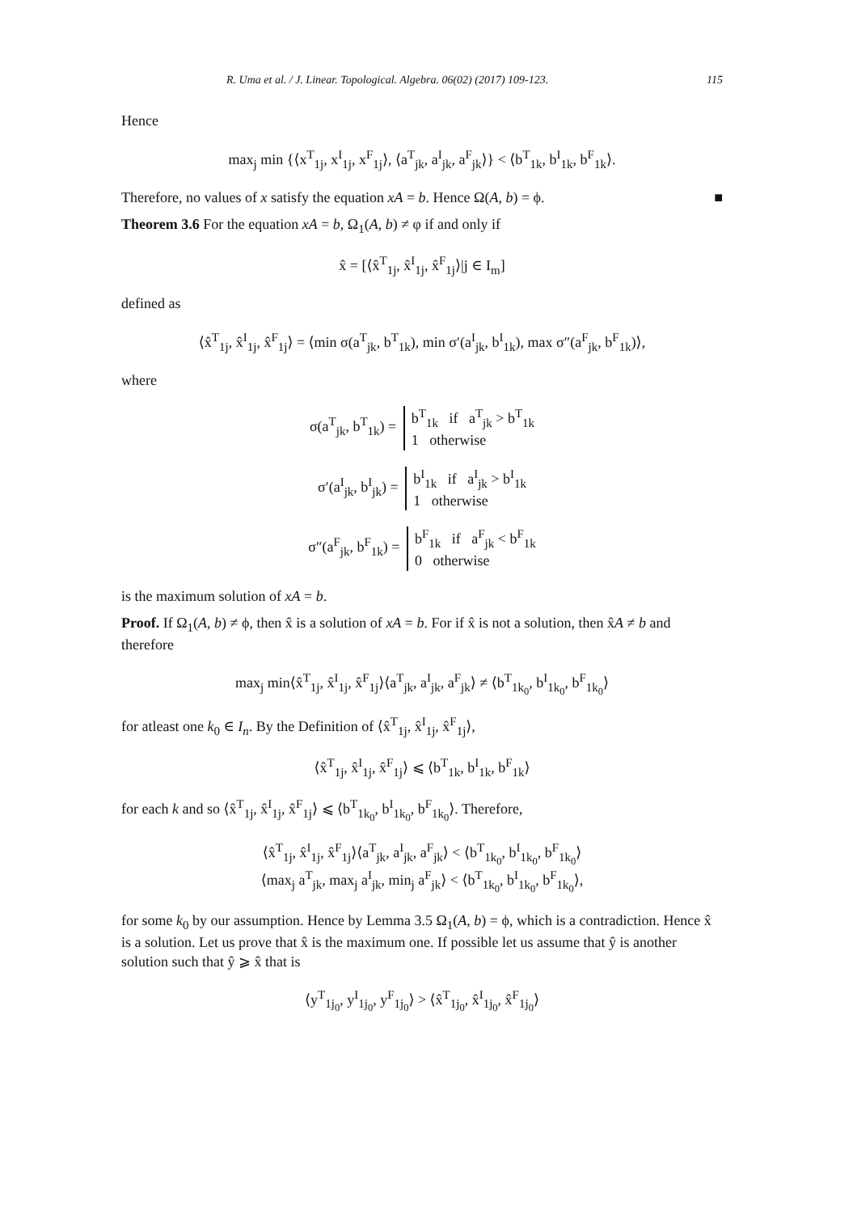R. Uma et al. / J. Linear. Topological. Algebra. 06(02) (2017) 109-123. 115
Hence
max<sub>j</sub> min {⟨x<sup>T</sup><sub>1j</sub>, x<sup>I</sup><sub>1j</sub>, x<sup>F</sup><sub>1j</sub>⟩, ⟨a<sup>T</sup><sub>jk</sub>, a<sup>I</sup><sub>jk</sub>, a<sup>F</sup><sub>jk</sub>⟩} < ⟨b<sup>T</sup><sub>1k</sub>, b<sup>I</sup><sub>1k</sub>, b<sup>F</sup><sub>1k</sub>⟩.
Therefore, no values of x satisfy the equation xA = b. Hence Ω(A, b) = ϕ. ■
Theorem 3.6 For the equation xA = b, Ω<sub>1</sub>(A, b) ≠ φ if and only if
x̂ = [⟨x̂<sup>T</sup><sub>1j</sub>, x̂<sup>I</sup><sub>1j</sub>, x̂<sup>F</sup><sub>1j</sub>⟩|j ∈ I<sub>m</sub>]
defined as
⟨x̂<sup>T</sup><sub>1j</sub>, x̂<sup>I</sup><sub>1j</sub>, x̂<sup>F</sup><sub>1j</sub>⟩ = ⟨min σ(a<sup>T</sup><sub>jk</sub>, b<sup>T</sup><sub>1k</sub>), min σ′(a<sup>I</sup><sub>jk</sub>, b<sup>I</sup><sub>1k</sub>), max σ″(a<sup>F</sup><sub>jk</sub>, b<sup>F</sup><sub>1k</sub>)⟩,
where
σ(a<sup>T</sup><sub>jk</sub>, b<sup>T</sup><sub>1k</sub>) = b<sup>T</sup><sub>1k</sub> if a<sup>T</sup><sub>jk</sub> > b<sup>T</sup><sub>1k</sub>
1 otherwise
σ′(a<sup>I</sup><sub>jk</sub>, b<sup>I</sup><sub>jk</sub>) = b<sup>I</sup><sub>1k</sub> if a<sup>I</sup><sub>jk</sub> > b<sup>I</sup><sub>1k</sub>
1 otherwise
σ″(a<sup>F</sup><sub>jk</sub>, b<sup>F</sup><sub>1k</sub>) = b<sup>F</sup><sub>1k</sub> if a<sup>F</sup><sub>jk</sub> < b<sup>F</sup><sub>1k</sub>
0 otherwise
is the maximum solution of xA = b.
Proof. If Ω<sub>1</sub>(A, b) ≠ ϕ, then x̂ is a solution of xA = b. For if x̂ is not a solution, then x̂A ≠ b and therefore
max<sub>j</sub> min⟨x̂<sup>T</sup><sub>1j</sub>, x̂<sup>I</sup><sub>1j</sub>, x̂<sup>F</sup><sub>1j</sub>⟩⟨a<sup>T</sup><sub>jk</sub>, a<sup>I</sup><sub>jk</sub>, a<sup>F</sup><sub>jk</sub>⟩ ≠ ⟨b<sup>T</sup><sub>1k<sub>0</sub></sub>, b<sup>I</sup><sub>1k<sub>0</sub></sub>, b<sup>F</sup><sub>1k<sub>0</sub></sub>⟩
for atleast one k<sub>0</sub> ∈ I<sub>n</sub>. By the Definition of ⟨x̂<sup>T</sup><sub>1j</sub>, x̂<sup>I</sup><sub>1j</sub>, x̂<sup>F</sup><sub>1j</sub>⟩,
⟨x̂<sup>T</sup><sub>1j</sub>, x̂<sup>I</sup><sub>1j</sub>, x̂<sup>F</sup><sub>1j</sub>⟩ ⩽ ⟨b<sup>T</sup><sub>1k</sub>, b<sup>I</sup><sub>1k</sub>, b<sup>F</sup><sub>1k</sub>⟩
for each k and so ⟨x̂<sup>T</sup><sub>1j</sub>, x̂<sup>I</sup><sub>1j</sub>, x̂<sup>F</sup><sub>1j</sub>⟩ ⩽ ⟨b<sup>T</sup><sub>1k<sub>0</sub></sub>, b<sup>I</sup><sub>1k<sub>0</sub></sub>, b<sup>F</sup><sub>1k<sub>0</sub></sub>⟩. Therefore,
⟨x̂<sup>T</sup><sub>1j</sub>, x̂<sup>I</sup><sub>1j</sub>, x̂<sup>F</sup><sub>1j</sub>⟩⟨a<sup>T</sup><sub>jk</sub>, a<sup>I</sup><sub>jk</sub>, a<sup>F</sup><sub>jk</sub>⟩ < ⟨b<sup>T</sup><sub>1k<sub>0</sub></sub>, b<sup>I</sup><sub>1k<sub>0</sub></sub>, b<sup>F</sup><sub>1k<sub>0</sub></sub>⟩
⟨max<sub>j</sub> a<sup>T</sup><sub>jk</sub>, max<sub>j</sub> a<sup>I</sup><sub>jk</sub>, min<sub>j</sub> a<sup>F</sup><sub>jk</sub>⟩ < ⟨b<sup>T</sup><sub>1k<sub>0</sub></sub>, b<sup>I</sup><sub>1k<sub>0</sub></sub>, b<sup>F</sup><sub>1k<sub>0</sub></sub>⟩,
for some k<sub>0</sub> by our assumption. Hence by Lemma 3.5 Ω<sub>1</sub>(A, b) = ϕ, which is a contradiction. Hence x̂ is a solution. Let us prove that x̂ is the maximum one. If possible let us assume that ŷ is another solution such that ŷ ⩾ x̂ that is
⟨y<sup>T</sup><sub>1j<sub>0</sub></sub>, y<sup>I</sup><sub>1j<sub>0</sub></sub>, y<sup>F</sup><sub>1j<sub>0</sub></sub>⟩ > ⟨x̂<sup>T</sup><sub>1j<sub>0</sub></sub>, x̂<sup>I</sup><sub>1j<sub>0</sub></sub>, x̂<sup>F</sup><sub>1j<sub>0</sub></sub>⟩